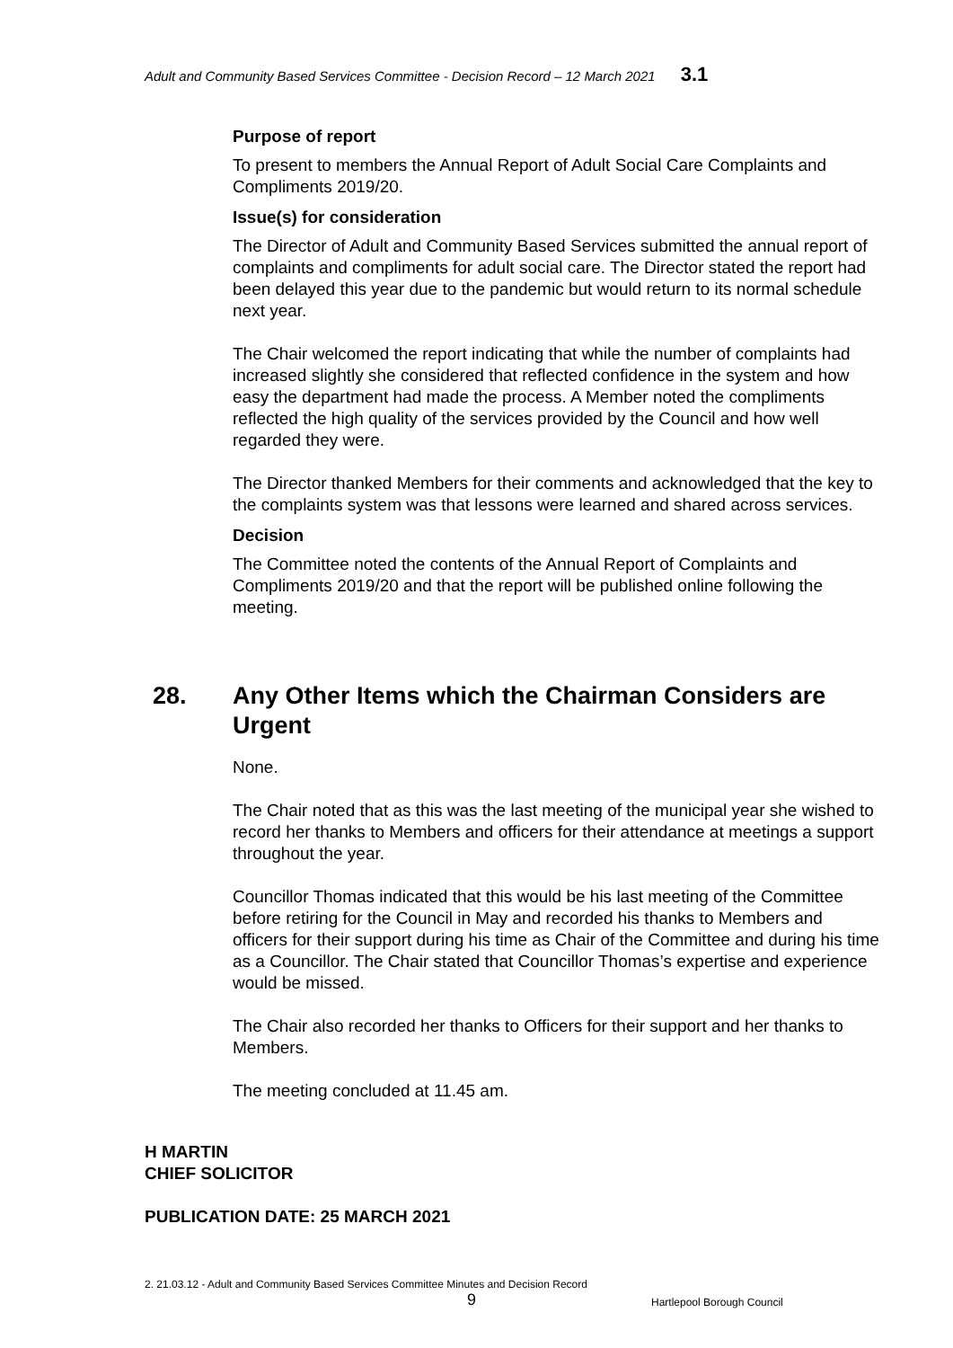Adult and Community Based Services Committee - Decision Record – 12 March 2021 3.1
Purpose of report
To present to members the Annual Report of Adult Social Care Complaints and Compliments 2019/20.
Issue(s) for consideration
The Director of Adult and Community Based Services submitted the annual report of complaints and compliments for adult social care. The Director stated the report had been delayed this year due to the pandemic but would return to its normal schedule next year.
The Chair welcomed the report indicating that while the number of complaints had increased slightly she considered that reflected confidence in the system and how easy the department had made the process. A Member noted the compliments reflected the high quality of the services provided by the Council and how well regarded they were.
The Director thanked Members for their comments and acknowledged that the key to the complaints system was that lessons were learned and shared across services.
Decision
The Committee noted the contents of the Annual Report of Complaints and Compliments 2019/20 and that the report will be published online following the meeting.
28. Any Other Items which the Chairman Considers are Urgent
None.
The Chair noted that as this was the last meeting of the municipal year she wished to record her thanks to Members and officers for their attendance at meetings a support throughout the year.
Councillor Thomas indicated that this would be his last meeting of the Committee before retiring for the Council in May and recorded his thanks to Members and officers for their support during his time as Chair of the Committee and during his time as a Councillor. The Chair stated that Councillor Thomas’s expertise and experience would be missed.
The Chair also recorded her thanks to Officers for their support and her thanks to Members.
The meeting concluded at 11.45 am.
H MARTIN
CHIEF SOLICITOR
PUBLICATION DATE: 25 MARCH 2021
2. 21.03.12 - Adult and Community Based Services Committee Minutes and Decision Record
9 Hartlepool Borough Council